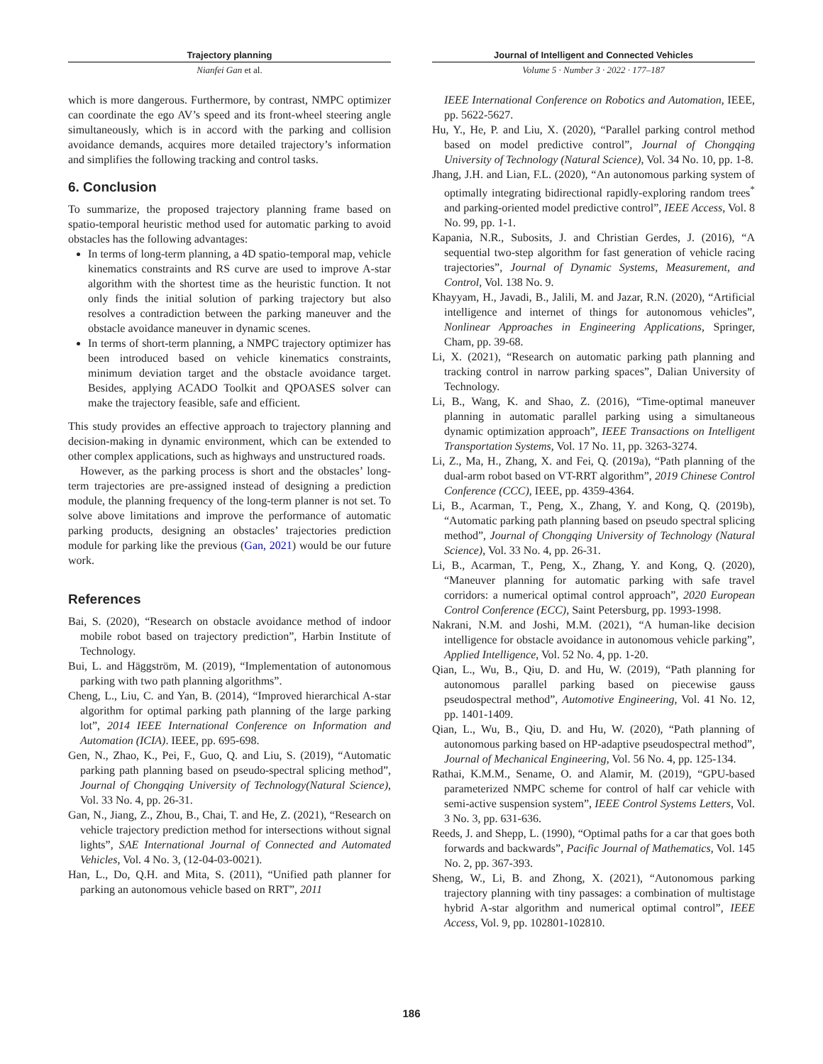Trajectory planning
Nianfei Gan et al.
Journal of Intelligent and Connected Vehicles
Volume 5 · Number 3 · 2022 · 177–187
which is more dangerous. Furthermore, by contrast, NMPC optimizer can coordinate the ego AV’s speed and its front-wheel steering angle simultaneously, which is in accord with the parking and collision avoidance demands, acquires more detailed trajectory’s information and simplifies the following tracking and control tasks.
6. Conclusion
To summarize, the proposed trajectory planning frame based on spatio-temporal heuristic method used for automatic parking to avoid obstacles has the following advantages:
In terms of long-term planning, a 4D spatio-temporal map, vehicle kinematics constraints and RS curve are used to improve A-star algorithm with the shortest time as the heuristic function. It not only finds the initial solution of parking trajectory but also resolves a contradiction between the parking maneuver and the obstacle avoidance maneuver in dynamic scenes.
In terms of short-term planning, a NMPC trajectory optimizer has been introduced based on vehicle kinematics constraints, minimum deviation target and the obstacle avoidance target. Besides, applying ACADO Toolkit and QPOASES solver can make the trajectory feasible, safe and efficient.
This study provides an effective approach to trajectory planning and decision-making in dynamic environment, which can be extended to other complex applications, such as highways and unstructured roads.
However, as the parking process is short and the obstacles’ long-term trajectories are pre-assigned instead of designing a prediction module, the planning frequency of the long-term planner is not set. To solve above limitations and improve the performance of automatic parking products, designing an obstacles’ trajectories prediction module for parking like the previous (Gan, 2021) would be our future work.
References
Bai, S. (2020), “Research on obstacle avoidance method of indoor mobile robot based on trajectory prediction”, Harbin Institute of Technology.
Bui, L. and Häggström, M. (2019), “Implementation of autonomous parking with two path planning algorithms”.
Cheng, L., Liu, C. and Yan, B. (2014), “Improved hierarchical A-star algorithm for optimal parking path planning of the large parking lot”, 2014 IEEE International Conference on Information and Automation (ICIA). IEEE, pp. 695-698.
Gen, N., Zhao, K., Pei, F., Guo, Q. and Liu, S. (2019), “Automatic parking path planning based on pseudo-spectral splicing method”, Journal of Chongqing University of Technology(Natural Science), Vol. 33 No. 4, pp. 26-31.
Gan, N., Jiang, Z., Zhou, B., Chai, T. and He, Z. (2021), “Research on vehicle trajectory prediction method for intersections without signal lights”, SAE International Journal of Connected and Automated Vehicles, Vol. 4 No. 3, (12-04-03-0021).
Han, L., Do, Q.H. and Mita, S. (2011), “Unified path planner for parking an autonomous vehicle based on RRT”, 2011
IEEE International Conference on Robotics and Automation, IEEE, pp. 5622-5627.
Hu, Y., He, P. and Liu, X. (2020), “Parallel parking control method based on model predictive control”, Journal of Chongqing University of Technology (Natural Science), Vol. 34 No. 10, pp. 1-8.
Jhang, J.H. and Lian, F.L. (2020), “An autonomous parking system of optimally integrating bidirectional rapidly-exploring random trees<sup>*</sup> and parking-oriented model predictive control”, IEEE Access, Vol. 8 No. 99, pp. 1-1.
Kapania, N.R., Subosits, J. and Christian Gerdes, J. (2016), “A sequential two-step algorithm for fast generation of vehicle racing trajectories”, Journal of Dynamic Systems, Measurement, and Control, Vol. 138 No. 9.
Khayyam, H., Javadi, B., Jalili, M. and Jazar, R.N. (2020), “Artificial intelligence and internet of things for autonomous vehicles”, Nonlinear Approaches in Engineering Applications, Springer, Cham, pp. 39-68.
Li, X. (2021), “Research on automatic parking path planning and tracking control in narrow parking spaces”, Dalian University of Technology.
Li, B., Wang, K. and Shao, Z. (2016), “Time-optimal maneuver planning in automatic parallel parking using a simultaneous dynamic optimization approach”, IEEE Transactions on Intelligent Transportation Systems, Vol. 17 No. 11, pp. 3263-3274.
Li, Z., Ma, H., Zhang, X. and Fei, Q. (2019a), “Path planning of the dual-arm robot based on VT-RRT algorithm”, 2019 Chinese Control Conference (CCC), IEEE, pp. 4359-4364.
Li, B., Acarman, T., Peng, X., Zhang, Y. and Kong, Q. (2019b), “Automatic parking path planning based on pseudo spectral splicing method”, Journal of Chongqing University of Technology (Natural Science), Vol. 33 No. 4, pp. 26-31.
Li, B., Acarman, T., Peng, X., Zhang, Y. and Kong, Q. (2020), “Maneuver planning for automatic parking with safe travel corridors: a numerical optimal control approach”, 2020 European Control Conference (ECC), Saint Petersburg, pp. 1993-1998.
Nakrani, N.M. and Joshi, M.M. (2021), “A human-like decision intelligence for obstacle avoidance in autonomous vehicle parking”, Applied Intelligence, Vol. 52 No. 4, pp. 1-20.
Qian, L., Wu, B., Qiu, D. and Hu, W. (2019), “Path planning for autonomous parallel parking based on piecewise gauss pseudospectral method”, Automotive Engineering, Vol. 41 No. 12, pp. 1401-1409.
Qian, L., Wu, B., Qiu, D. and Hu, W. (2020), “Path planning of autonomous parking based on HP-adaptive pseudospectral method”, Journal of Mechanical Engineering, Vol. 56 No. 4, pp. 125-134.
Rathai, K.M.M., Sename, O. and Alamir, M. (2019), “GPU-based parameterized NMPC scheme for control of half car vehicle with semi-active suspension system”, IEEE Control Systems Letters, Vol. 3 No. 3, pp. 631-636.
Reeds, J. and Shepp, L. (1990), “Optimal paths for a car that goes both forwards and backwards”, Pacific Journal of Mathematics, Vol. 145 No. 2, pp. 367-393.
Sheng, W., Li, B. and Zhong, X. (2021), “Autonomous parking trajectory planning with tiny passages: a combination of multistage hybrid A-star algorithm and numerical optimal control”, IEEE Access, Vol. 9, pp. 102801-102810.
186